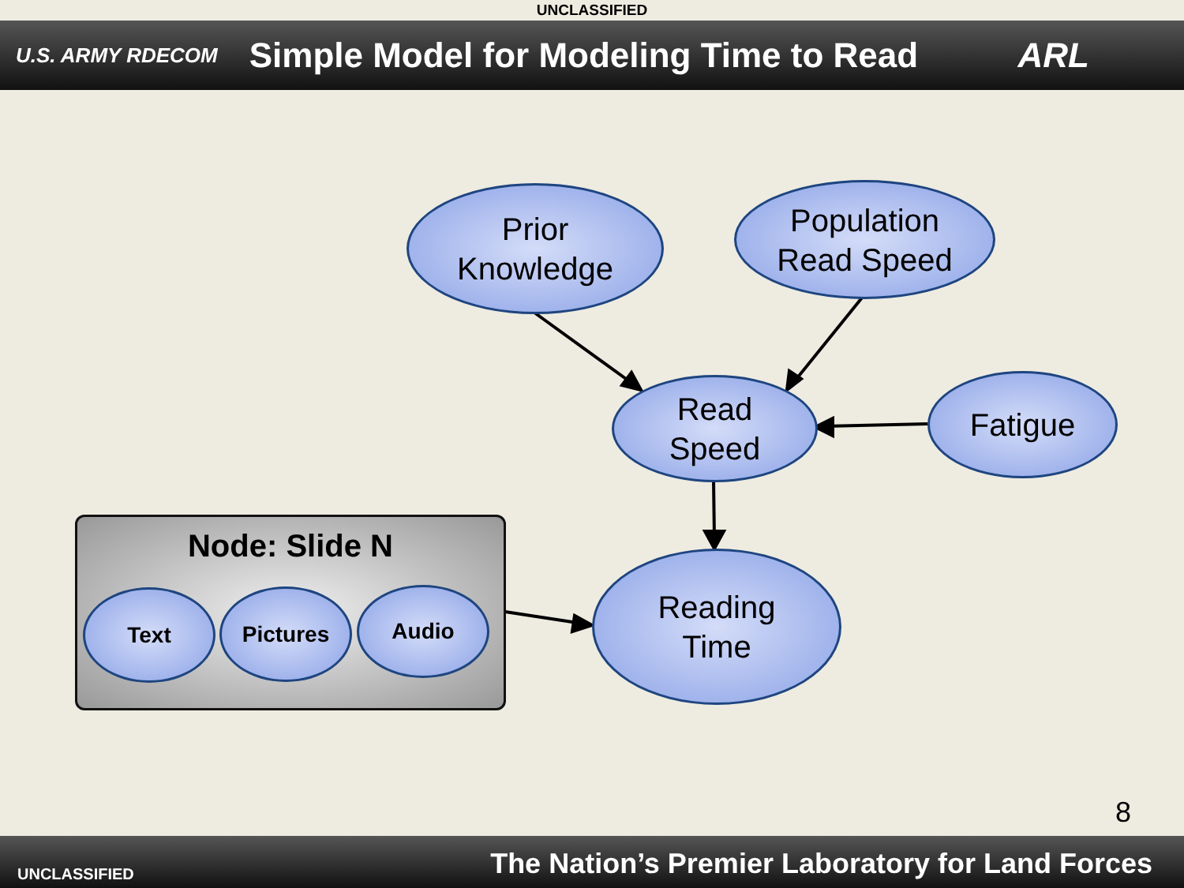UNCLASSIFIED
U.S. ARMY RDECOM Simple Model for Modeling Time to Read ARL
Prior
Knowledge
Population
Read Speed
Read
Speed
Fatigue
Reading
Time
Node: Slide N
Text Pictures Audio
8
UNCLASSIFIED The Nation’s Premier Laboratory for Land Forces